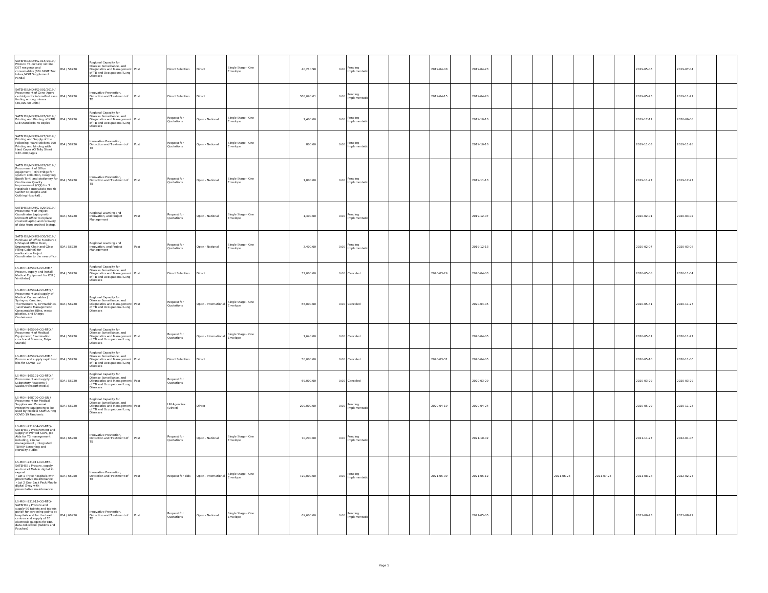| SATBHSS/MOH/G-015/2019 / Procure TB culture/ 1st line DST reagents and consumables (BBL MGIT 7ml tubes,MGIT Supplement Panda) | IDA / 58220 | Regional Capacity for Disease Surveillance, and Diagnostics and Management of TB and Occupational Lung Diseases | Post | Direct Selection | Direct | Single Stage - One Envelope | | 40,210.98 | 0.00 | Pending Implementation | | | | 2019-04-08 | | 2019-04-23 | | | | | | | | 2019-05-05 | | 2019-07-04 | | |
| SATBHSS/MOH/G-001/2019 / Procurement of Gene-Xpert cartridges for intensified case finding among miners (30,000.00 units) | IDA / 58220 | Innovative Prevention, Detection and Treatment of TB | Post | Direct Selection | Direct | | | 368,090.61 | 0.00 | Pending Implementation | | | | 2019-04-15 | | 2019-04-20 | | | | | | | | 2019-05-25 | | 2019-11-21 | | |
| SATBHSS/MOH/G-026/2019 / Printing and Binding of NTRL Lab Standards 70 copies | IDA / 58220 | Regional Capacity for Disease Surveillance, and Diagnostics and Management of TB and Occupational Lung Diseases | Post | Request for Quotations | Open - National | Single Stage - One Envelope | | 1,400.00 | 0.00 | Pending Implementation | | | | | | 2019-10-16 | | | | | | | | 2019-12-11 | | 2020-06-08 | | |
| SATBHSS/MOH/G-027/2019 / Printing and Supply of the Following: Ward Stickers 700 Printing and binding with Hard Cover A3 Tally Sheet with 200 pages | IDA / 58220 | Innovative Prevention, Detection and Treatment of TB | Post | Request for Quotations | Open - National | Single Stage - One Envelope | | 800.00 | 0.00 | Pending Implementation | | | | | | 2019-10-16 | | | | | | | | 2019-11-03 | | 2019-11-28 | | |
| SATBHSS/MOH/G-028/2019 / Procurement of Office equipment ( Mini Fridge for sputum collection, Coughing Booth Tent) and stationery for Continuous Quality Improvement (CQI) for 3 Hospitals ( Bots'abelo Health Canter St Josephs and Quthing Hospital) . | IDA / 58220 | Innovative Prevention, Detection and Treatment of TB | Post | Request for Quotations | Open - National | Single Stage - One Envelope | | 1,800.00 | 0.00 | Pending Implementation | | | | | | 2019-11-13 | | | | | | | | 2019-11-27 | | 2019-12-27 | | |
| SATBHSS/MOH/G-029/2019 / Procurement of Project Coordinator Laptop with Microsoft office to replace crushed laptop and recovery of data from crushed laptop. | IDA / 58220 | Regional Learning and Innovation, and Project Management | Post | Request for Quotations | Open - National | Single Stage - One Envelope | | 1,400.00 | 0.00 | Pending Implementation | | | | | | 2019-12-07 | | | | | | | | 2020-02-01 | | 2020-03-02 | | |
| SATBHSS/MOH/G-030/2019 / Purchase of Office Furniture ( U Shaped Office Desk, Ergonomic Chair and Glass Filling Cabinet) for reallocation Project Coordinator to the new office. | IDA / 58220 | Regional Learning and Innovation, and Project Management | Post | Request for Quotations | Open - National | Single Stage - One Envelope | | 3,400.00 | 0.00 | Pending Implementation | | | | | | 2019-12-13 | | | | | | | | 2020-02-07 | | 2020-03-08 | | |
| LS-MOH-165092-GO-DIR / Procure, supply and install Medical Equipment for ICU ( Ventilator) | IDA / 58220 | Regional Capacity for Disease Surveillance, and Diagnostics and Management of TB and Occupational Lung Diseases | Post | Direct Selection | Direct | | | 32,000.00 | 0.00 | Canceled | | | | 2020-03-29 | | 2020-04-03 | | | | | | | | 2020-05-08 | | 2020-11-04 | | |
| LS-MOH-165094-GO-RFQ / Procurement and supply of Medical Consumables ( Syringes, Canulae, Thermometers, BP Machines, ) and Waste Management Consumables (Bins, waste plastics, and Sharps Containers) | IDA / 58220 | Regional Capacity for Disease Surveillance, and Diagnostics and Management of TB and Occupational Lung Diseases | Post | Request for Quotations | Open - International | Single Stage - One Envelope | | 65,000.00 | 0.00 | Canceled | | | | | | 2020-04-05 | | | | | | | | 2020-05-31 | | 2020-11-27 | | |
| LS-MOH-165096-GO-RFQ / Procurement of Medical Equipment( Examination couch and Screens, Drips Stands) | IDA / 58220 | Regional Capacity for Disease Surveillance, and Diagnostics and Management of TB and Occupational Lung Diseases | Post | Request for Quotations | Open - International | Single Stage - One Envelope | | 1,640.00 | 0.00 | Canceled | | | | | | 2020-04-05 | | | | | | | | 2020-05-31 | | 2020-11-27 | | |
| LS-MOH-165099-GO-DIR / Procure and supply rapid test kits for COVID -19 | IDA / 58220 | Regional Capacity for Disease Surveillance, and Diagnostics and Management of TB and Occupational Lung Diseases | Post | Direct Selection | Direct | | | 50,000.00 | 0.00 | Canceled | | | | 2020-03-31 | | 2020-04-05 | | | | | | | | 2020-05-10 | | 2020-11-06 | | |
| LS-MOH-165101-GO-RFQ / Procurement and supply of Laboratory Reagents ( Swabs,transport media) | IDA / 58220 | Regional Capacity for Disease Surveillance, and Diagnostics and Management of TB and Occupational Lung Diseases | Post | Request for Quotations | | | | 69,000.00 | 0.00 | Canceled | | | | | | 2020-03-29 | | | | | | | | 2020-03-29 | | 2020-03-29 | | |
| LS-MOH-168700-GO-UN / Procurement for Medical Supplies and Personal Protective Equipment to be used by Medical Staff During COVID 19 Pandemic | IDA / 58220 | Regional Capacity for Disease Surveillance, and Diagnostics and Management of TB and Occupational Lung Diseases | Post | UN Agencies (Direct) | Direct | | | 200,000.00 | 0.00 | Pending Implementation | | | | 2020-04-19 | | 2020-04-24 | | | | | | | | 2020-05-29 | | 2020-11-25 | | |
| LS-MOH-231904-GO-RFQ-SATBHSS / Procurement and supply of Printed SOPs, Job Aids for TB management including, clinical management , integrated TB/HIV Screening and Mortality audits | IDA / 66950 | Innovative Prevention, Detection and Treatment of TB | Post | Request for Quotations | Open - National | Single Stage - One Envelope | | 70,200.00 | 0.00 | Pending Implementation | | | | | | 2021-10-02 | | | | | | | | 2021-11-27 | | 2022-01-06 | | |
| LS-MOH-231911-GO-RFB-SATBHSS / Procure, supply and install Mobile digital X-rays at • Lot 1 Three hospitals with preventative maintenance • Lot 2 One Back Pack Mobile digital X-ray with preventative maintenance | IDA / 66950 | Innovative Prevention, Detection and Treatment of TB | Post | Request for Bids | Open - International | Single Stage - One Envelope | | 720,000.00 | 0.00 | Pending Implementation | | | | 2021-05-09 | | 2021-05-12 | | | | 2021-06-24 | | 2021-07-24 | | 2021-08-28 | | 2022-02-24 | | |
| LS-MOH-231913-GO-RFQ-SATBHSS / Procure and supply 90 tablets and tablets punch for screening points at hospitals and for the health centres and supply of 76 electronic gadgets for EBS data collection: (Tablets and Pouches) | IDA / 66950 | Innovative Prevention, Detection and Treatment of TB | Post | Request for Quotations | Open - National | Single Stage - One Envelope | | 69,600.00 | 0.00 | Pending Implementation | | | | | | 2021-05-05 | | | | | | | | 2021-06-23 | | 2021-08-22 | | |
Page 5